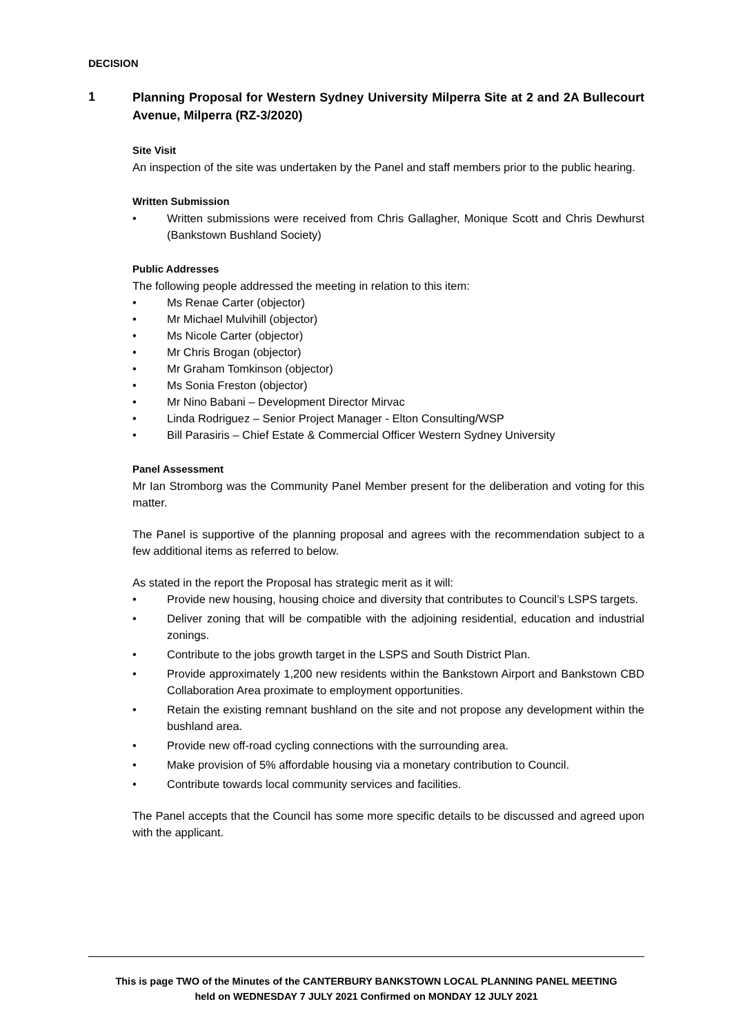DECISION
1
Planning Proposal for Western Sydney University Milperra Site at 2 and 2A Bullecourt Avenue, Milperra (RZ-3/2020)
Site Visit
An inspection of the site was undertaken by the Panel and staff members prior to the public hearing.
Written Submission
• Written submissions were received from Chris Gallagher, Monique Scott and Chris Dewhurst (Bankstown Bushland Society)
Public Addresses
The following people addressed the meeting in relation to this item:
• Ms Renae Carter (objector)
• Mr Michael Mulvihill (objector)
• Ms Nicole Carter (objector)
• Mr Chris Brogan (objector)
• Mr Graham Tomkinson (objector)
• Ms Sonia Freston (objector)
• Mr Nino Babani – Development Director Mirvac
• Linda Rodriguez – Senior Project Manager - Elton Consulting/WSP
• Bill Parasiris – Chief Estate & Commercial Officer Western Sydney University
Panel Assessment
Mr Ian Stromborg was the Community Panel Member present for the deliberation and voting for this matter.
The Panel is supportive of the planning proposal and agrees with the recommendation subject to a few additional items as referred to below.
As stated in the report the Proposal has strategic merit as it will:
• Provide new housing, housing choice and diversity that contributes to Council’s LSPS targets.
• Deliver zoning that will be compatible with the adjoining residential, education and industrial zonings.
• Contribute to the jobs growth target in the LSPS and South District Plan.
• Provide approximately 1,200 new residents within the Bankstown Airport and Bankstown CBD Collaboration Area proximate to employment opportunities.
• Retain the existing remnant bushland on the site and not propose any development within the bushland area.
• Provide new off-road cycling connections with the surrounding area.
• Make provision of 5% affordable housing via a monetary contribution to Council.
• Contribute towards local community services and facilities.
The Panel accepts that the Council has some more specific details to be discussed and agreed upon with the applicant.
This is page TWO of the Minutes of the CANTERBURY BANKSTOWN LOCAL PLANNING PANEL MEETING
held on WEDNESDAY 7 JULY 2021 Confirmed on MONDAY 12 JULY 2021